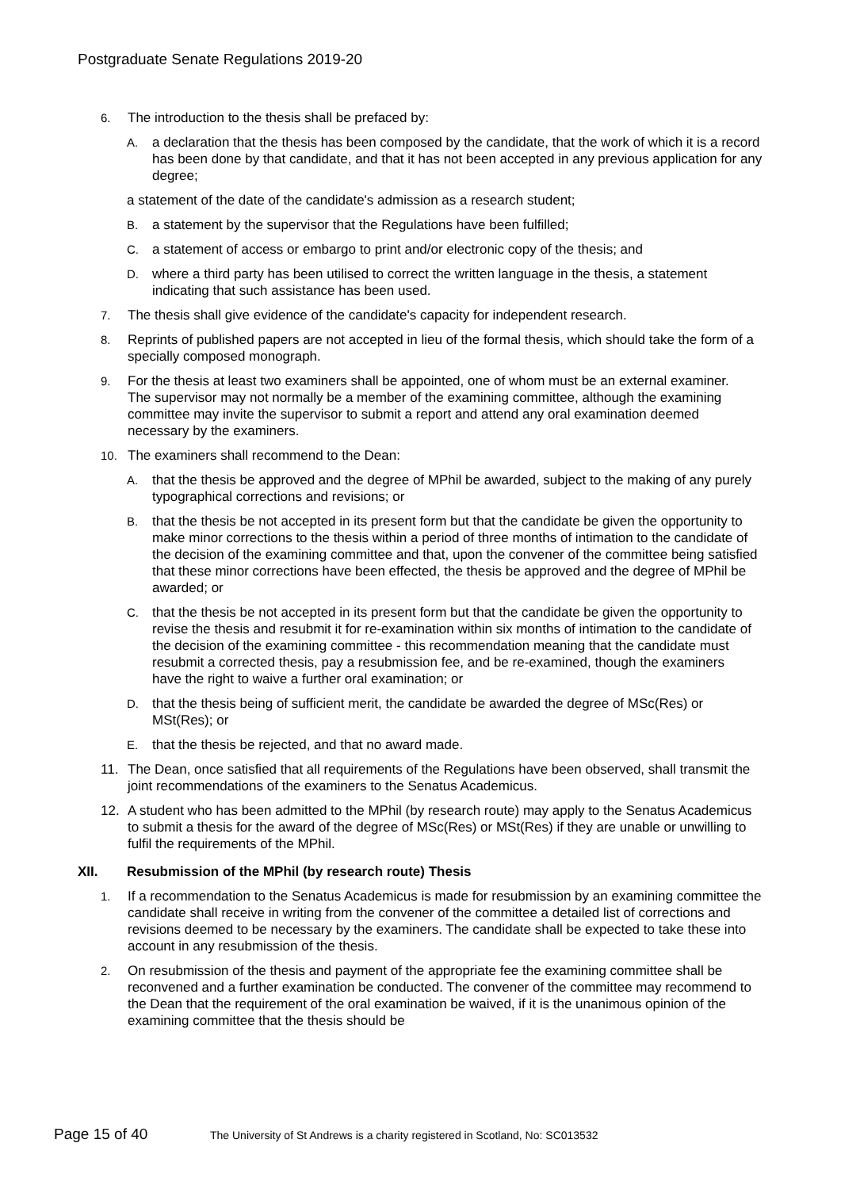Postgraduate Senate Regulations 2019-20
6. The introduction to the thesis shall be prefaced by:
A. a declaration that the thesis has been composed by the candidate, that the work of which it is a record has been done by that candidate, and that it has not been accepted in any previous application for any degree;
a statement of the date of the candidate's admission as a research student;
B. a statement by the supervisor that the Regulations have been fulfilled;
C. a statement of access or embargo to print and/or electronic copy of the thesis; and
D. where a third party has been utilised to correct the written language in the thesis, a statement indicating that such assistance has been used.
7. The thesis shall give evidence of the candidate's capacity for independent research.
8. Reprints of published papers are not accepted in lieu of the formal thesis, which should take the form of a specially composed monograph.
9. For the thesis at least two examiners shall be appointed, one of whom must be an external examiner. The supervisor may not normally be a member of the examining committee, although the examining committee may invite the supervisor to submit a report and attend any oral examination deemed necessary by the examiners.
10. The examiners shall recommend to the Dean:
A. that the thesis be approved and the degree of MPhil be awarded, subject to the making of any purely typographical corrections and revisions; or
B. that the thesis be not accepted in its present form but that the candidate be given the opportunity to make minor corrections to the thesis within a period of three months of intimation to the candidate of the decision of the examining committee and that, upon the convener of the committee being satisfied that these minor corrections have been effected, the thesis be approved and the degree of MPhil be awarded; or
C. that the thesis be not accepted in its present form but that the candidate be given the opportunity to revise the thesis and resubmit it for re-examination within six months of intimation to the candidate of the decision of the examining committee - this recommendation meaning that the candidate must resubmit a corrected thesis, pay a resubmission fee, and be re-examined, though the examiners have the right to waive a further oral examination; or
D. that the thesis being of sufficient merit, the candidate be awarded the degree of MSc(Res) or MSt(Res); or
E. that the thesis be rejected, and that no award made.
11. The Dean, once satisfied that all requirements of the Regulations have been observed, shall transmit the joint recommendations of the examiners to the Senatus Academicus.
12. A student who has been admitted to the MPhil (by research route) may apply to the Senatus Academicus to submit a thesis for the award of the degree of MSc(Res) or MSt(Res) if they are unable or unwilling to fulfil the requirements of the MPhil.
XII. Resubmission of the MPhil (by research route) Thesis
1. If a recommendation to the Senatus Academicus is made for resubmission by an examining committee the candidate shall receive in writing from the convener of the committee a detailed list of corrections and revisions deemed to be necessary by the examiners. The candidate shall be expected to take these into account in any resubmission of the thesis.
2. On resubmission of the thesis and payment of the appropriate fee the examining committee shall be reconvened and a further examination be conducted. The convener of the committee may recommend to the Dean that the requirement of the oral examination be waived, if it is the unanimous opinion of the examining committee that the thesis should be
Page 15 of 40 The University of St Andrews is a charity registered in Scotland, No: SC013532